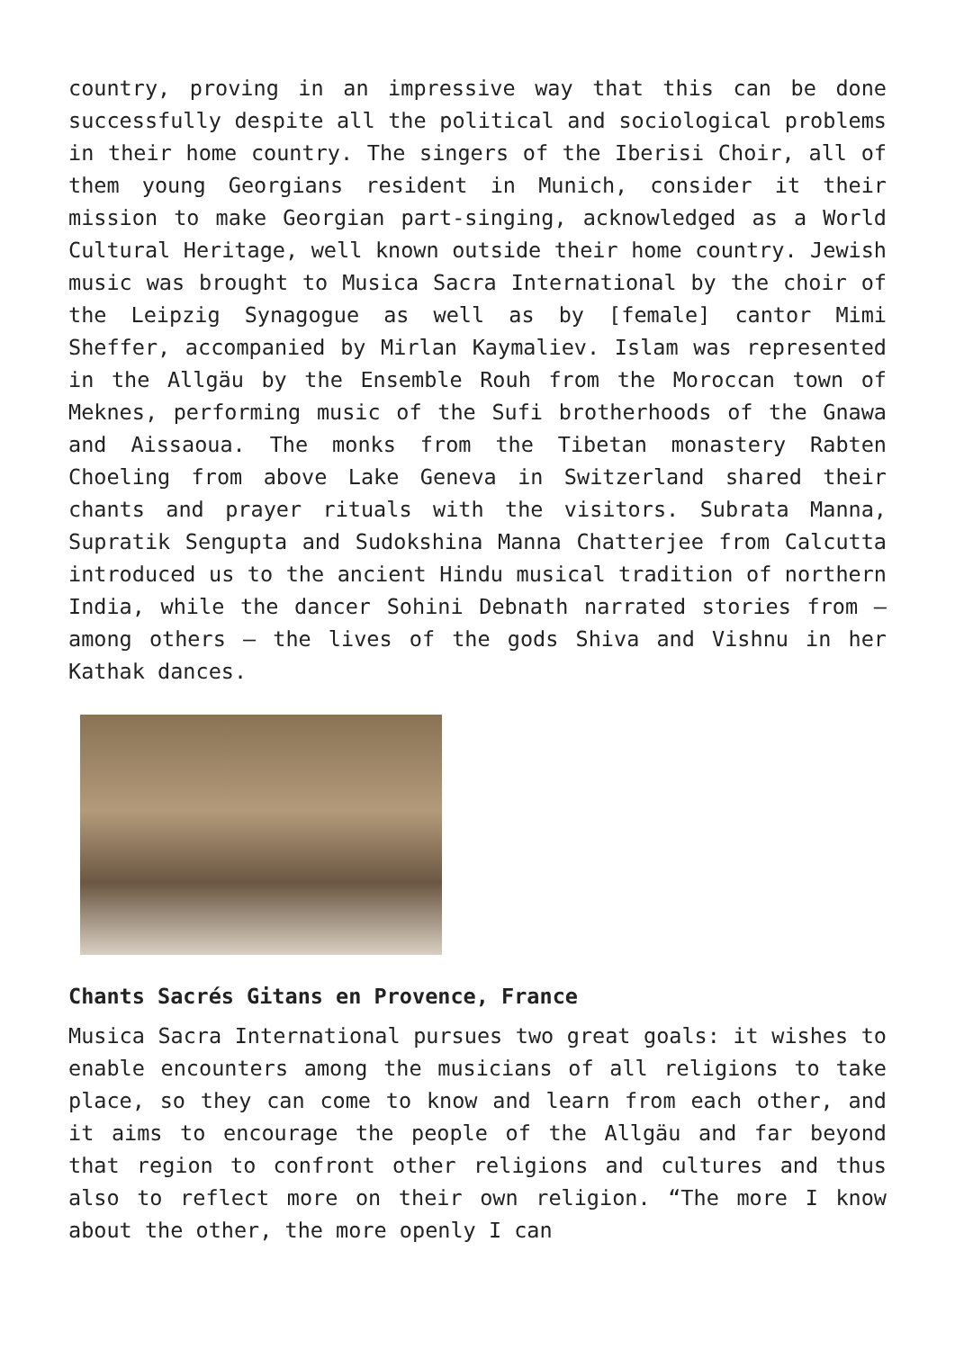country, proving in an impressive way that this can be done successfully despite all the political and sociological problems in their home country. The singers of the Iberisi Choir, all of them young Georgians resident in Munich, consider it their mission to make Georgian part-singing, acknowledged as a World Cultural Heritage, well known outside their home country. Jewish music was brought to Musica Sacra International by the choir of the Leipzig Synagogue as well as by [female] cantor Mimi Sheffer, accompanied by Mirlan Kaymaliev. Islam was represented in the Allgäu by the Ensemble Rouh from the Moroccan town of Meknes, performing music of the Sufi brotherhoods of the Gnawa and Aissaoua. The monks from the Tibetan monastery Rabten Choeling from above Lake Geneva in Switzerland shared their chants and prayer rituals with the visitors. Subrata Manna, Supratik Sengupta and Sudokshina Manna Chatterjee from Calcutta introduced us to the ancient Hindu musical tradition of northern India, while the dancer Sohini Debnath narrated stories from – among others – the lives of the gods Shiva and Vishnu in her Kathak dances.
Chants Sacrés Gitans en Provence, France
Musica Sacra International pursues two great goals: it wishes to enable encounters among the musicians of all religions to take place, so they can come to know and learn from each other, and it aims to encourage the people of the Allgäu and far beyond that region to confront other religions and cultures and thus also to reflect more on their own religion. “The more I know about the other, the more openly I can